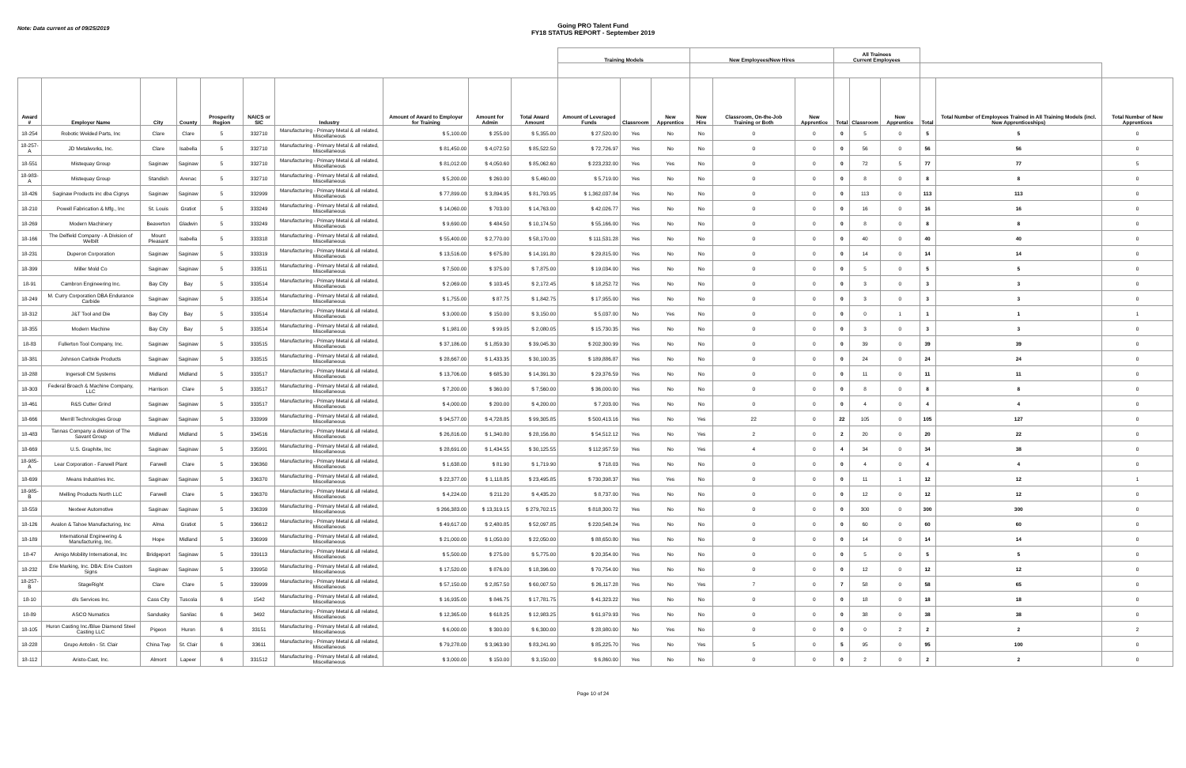Note: Data current as of 09/25/2019
Going PRO Talent Fund
FY18 STATUS REPORT - September 2019
| | | | | | | | | | | Training Models | | | New Employees/New Hires | | | All Trainees Current Employees | | | | | |
| --- | --- | --- | --- | --- | --- | --- | --- | --- | --- | --- | --- | --- | --- | --- | --- | --- | --- | --- | --- | --- | --- |
| Award # | Employer Name | City | County | Prosperity Region | NAICS or SIC | Industry | Amount of Award to Employer for Training | Amount for Admin | Total Award Amount | Amount of Leveraged Funds | Classroom | New Apprentice | New Hire | Classroom, On-the-Job Training or Both | New Apprentice | Total | Classroom | New Apprentice | Total | Total Number of Employees Trained in All Training Models (incl. New Apprenticeships) | Total Number of New Apprentices |
| 18-254 | Robotic Welded Parts, Inc | Clare | Clare | 5 | 332710 | Manufacturing - Primary Metal & all related, Miscellaneous | $ 5,100.00 | $ 255.00 | $ 5,355.00 | $ 27,520.00 | Yes | No | No | 0 | 0 | 0 | 5 | 0 | 5 | 5 | 0 |
| 18-257-A | JD Metalworks, Inc. | Clare | Isabella | 5 | 332710 | Manufacturing - Primary Metal & all related, Miscellaneous | $ 81,450.00 | $ 4,072.50 | $ 85,522.50 | $ 72,726.97 | Yes | No | No | 0 | 0 | 0 | 56 | 0 | 56 | 56 | 0 |
| 18-551 | Mistequay Group | Saginaw | Saginaw | 5 | 332710 | Manufacturing - Primary Metal & all related, Miscellaneous | $ 81,012.00 | $ 4,050.60 | $ 85,062.60 | $ 223,232.00 | Yes | Yes | No | 0 | 0 | 0 | 72 | 5 | 77 | 77 | 5 |
| 18-983-A | Mistequay Group | Standish | Arenac | 5 | 332710 | Manufacturing - Primary Metal & all related, Miscellaneous | $ 5,200.00 | $ 260.00 | $ 5,460.00 | $ 5,719.00 | Yes | No | No | 0 | 0 | 0 | 8 | 0 | 8 | 8 | 0 |
| 18-426 | Saginaw Products inc dba Cignys | Saginaw | Saginaw | 5 | 332999 | Manufacturing - Primary Metal & all related, Miscellaneous | $ 77,899.00 | $ 3,894.95 | $ 81,793.95 | $ 1,362,037.84 | Yes | No | No | 0 | 0 | 0 | 113 | 0 | 113 | 113 | 0 |
| 18-210 | Powell Fabrication & Mfg., Inc | St. Louis | Gratiot | 5 | 333249 | Manufacturing - Primary Metal & all related, Miscellaneous | $ 14,060.00 | $ 703.00 | $ 14,763.00 | $ 42,026.77 | Yes | No | No | 0 | 0 | 0 | 16 | 0 | 16 | 16 | 0 |
| 18-269 | Modern Machinery | Beaverton | Gladwin | 5 | 333249 | Manufacturing - Primary Metal & all related, Miscellaneous | $ 9,690.00 | $ 484.50 | $ 10,174.50 | $ 55,166.00 | Yes | No | No | 0 | 0 | 0 | 8 | 0 | 8 | 8 | 0 |
| 18-166 | The Delfield Company - A Division of Welbilt | Mount Pleasant | Isabella | 5 | 333318 | Manufacturing - Primary Metal & all related, Miscellaneous | $ 55,400.00 | $ 2,770.00 | $ 58,170.00 | $ 111,531.28 | Yes | No | No | 0 | 0 | 0 | 40 | 0 | 40 | 40 | 0 |
| 18-231 | Duperon Corporation | Saginaw | Saginaw | 5 | 333319 | Manufacturing - Primary Metal & all related, Miscellaneous | $ 13,516.00 | $ 675.80 | $ 14,191.80 | $ 29,815.00 | Yes | No | No | 0 | 0 | 0 | 14 | 0 | 14 | 14 | 0 |
| 18-399 | Miller Mold Co | Saginaw | Saginaw | 5 | 333511 | Manufacturing - Primary Metal & all related, Miscellaneous | $ 7,500.00 | $ 375.00 | $ 7,875.00 | $ 19,034.00 | Yes | No | No | 0 | 0 | 0 | 5 | 0 | 5 | 5 | 0 |
| 18-91 | Cambron Engineering Inc. | Bay City | Bay | 5 | 333514 | Manufacturing - Primary Metal & all related, Miscellaneous | $ 2,069.00 | $ 103.45 | $ 2,172.45 | $ 18,252.72 | Yes | No | No | 0 | 0 | 0 | 3 | 0 | 3 | 3 | 0 |
| 18-249 | M. Curry Corporation DBA Endurance Carbide | Saginaw | Saginaw | 5 | 333514 | Manufacturing - Primary Metal & all related, Miscellaneous | $ 1,755.00 | $ 87.75 | $ 1,842.75 | $ 17,955.00 | Yes | No | No | 0 | 0 | 0 | 3 | 0 | 3 | 3 | 0 |
| 18-312 | J&T Tool and Die | Bay City | Bay | 5 | 333514 | Manufacturing - Primary Metal & all related, Miscellaneous | $ 3,000.00 | $ 150.00 | $ 3,150.00 | $ 5,037.00 | No | Yes | No | 0 | 0 | 0 | 0 | 1 | 1 | 1 | 1 |
| 18-355 | Modern Machine | Bay City | Bay | 5 | 333514 | Manufacturing - Primary Metal & all related, Miscellaneous | $ 1,981.00 | $ 99.05 | $ 2,080.05 | $ 15,730.35 | Yes | No | No | 0 | 0 | 0 | 3 | 0 | 3 | 3 | 0 |
| 18-83 | Fullerton Tool Company, Inc. | Saginaw | Saginaw | 5 | 333515 | Manufacturing - Primary Metal & all related, Miscellaneous | $ 37,186.00 | $ 1,859.30 | $ 39,045.30 | $ 202,300.99 | Yes | No | No | 0 | 0 | 0 | 39 | 0 | 39 | 39 | 0 |
| 18-381 | Johnson Carbide Products | Saginaw | Saginaw | 5 | 333515 | Manufacturing - Primary Metal & all related, Miscellaneous | $ 28,667.00 | $ 1,433.35 | $ 30,100.35 | $ 189,886.87 | Yes | No | No | 0 | 0 | 0 | 24 | 0 | 24 | 24 | 0 |
| 18-288 | Ingersoll CM Systems | Midland | Midland | 5 | 333517 | Manufacturing - Primary Metal & all related, Miscellaneous | $ 13,706.00 | $ 685.30 | $ 14,391.30 | $ 29,376.59 | Yes | No | No | 0 | 0 | 0 | 11 | 0 | 11 | 11 | 0 |
| 18-303 | Federal Broach & Machine Company, LLC | Harrison | Clare | 5 | 333517 | Manufacturing - Primary Metal & all related, Miscellaneous | $ 7,200.00 | $ 360.00 | $ 7,560.00 | $ 36,000.00 | Yes | No | No | 0 | 0 | 0 | 8 | 0 | 8 | 8 | 0 |
| 18-461 | R&S Cutter Grind | Saginaw | Saginaw | 5 | 333517 | Manufacturing - Primary Metal & all related, Miscellaneous | $ 4,000.00 | $ 200.00 | $ 4,200.00 | $ 7,203.00 | Yes | No | No | 0 | 0 | 0 | 4 | 0 | 4 | 4 | 0 |
| 18-666 | Merrill Technologies Group | Saginaw | Saginaw | 5 | 333999 | Manufacturing - Primary Metal & all related, Miscellaneous | $ 94,577.00 | $ 4,728.85 | $ 99,305.85 | $ 500,413.16 | Yes | No | Yes | 22 | 0 | 22 | 105 | 0 | 105 | 127 | 0 |
| 18-483 | Tannas Company a division of The Savant Group | Midland | Midland | 5 | 334516 | Manufacturing - Primary Metal & all related, Miscellaneous | $ 26,816.00 | $ 1,340.80 | $ 28,156.80 | $ 54,512.12 | Yes | No | Yes | 2 | 0 | 2 | 20 | 0 | 20 | 22 | 0 |
| 18-669 | U.S. Graphite, Inc | Saginaw | Saginaw | 5 | 335991 | Manufacturing - Primary Metal & all related, Miscellaneous | $ 28,691.00 | $ 1,434.55 | $ 30,125.55 | $ 112,957.59 | Yes | No | Yes | 4 | 0 | 4 | 34 | 0 | 34 | 38 | 0 |
| 18-985-A | Lear Corporation - Farwell Plant | Farwell | Clare | 5 | 336360 | Manufacturing - Primary Metal & all related, Miscellaneous | $ 1,638.00 | $ 81.90 | $ 1,719.90 | $ 718.03 | Yes | No | No | 0 | 0 | 0 | 4 | 0 | 4 | 4 | 0 |
| 18-699 | Means Industries Inc. | Saginaw | Saginaw | 5 | 336370 | Manufacturing - Primary Metal & all related, Miscellaneous | $ 22,377.00 | $ 1,118.85 | $ 23,495.85 | $ 730,398.37 | Yes | Yes | No | 0 | 0 | 0 | 11 | 1 | 12 | 12 | 1 |
| 18-985-B | Melling Products North LLC | Farwell | Clare | 5 | 336370 | Manufacturing - Primary Metal & all related, Miscellaneous | $ 4,224.00 | $ 211.20 | $ 4,435.20 | $ 8,737.00 | Yes | No | No | 0 | 0 | 0 | 12 | 0 | 12 | 12 | 0 |
| 18-559 | Nexteer Automotive | Saginaw | Saginaw | 5 | 336399 | Manufacturing - Primary Metal & all related, Miscellaneous | $ 266,383.00 | $ 13,319.15 | $ 279,702.15 | $ 818,300.72 | Yes | No | No | 0 | 0 | 0 | 300 | 0 | 300 | 300 | 0 |
| 18-126 | Avalon & Tahoe Manufacturing, Inc | Alma | Gratiot | 5 | 336612 | Manufacturing - Primary Metal & all related, Miscellaneous | $ 49,617.00 | $ 2,480.85 | $ 52,097.85 | $ 220,548.24 | Yes | No | No | 0 | 0 | 0 | 60 | 0 | 60 | 60 | 0 |
| 18-189 | International Engineering & Manufacturing, Inc. | Hope | Midland | 5 | 336999 | Manufacturing - Primary Metal & all related, Miscellaneous | $ 21,000.00 | $ 1,050.00 | $ 22,050.00 | $ 88,650.80 | Yes | No | No | 0 | 0 | 0 | 14 | 0 | 14 | 14 | 0 |
| 18-47 | Amigo Mobility International, Inc | Bridgeport | Saginaw | 5 | 339113 | Manufacturing - Primary Metal & all related, Miscellaneous | $ 5,500.00 | $ 275.00 | $ 5,775.00 | $ 20,354.00 | Yes | No | No | 0 | 0 | 0 | 5 | 0 | 5 | 5 | 0 |
| 18-232 | Erie Marking, Inc. DBA: Erie Custom Signs | Saginaw | Saginaw | 5 | 339950 | Manufacturing - Primary Metal & all related, Miscellaneous | $ 17,520.00 | $ 876.00 | $ 18,396.00 | $ 70,754.00 | Yes | No | No | 0 | 0 | 0 | 12 | 0 | 12 | 12 | 0 |
| 18-257-B | StageRight | Clare | Clare | 5 | 339999 | Manufacturing - Primary Metal & all related, Miscellaneous | $ 57,150.00 | $ 2,857.50 | $ 60,007.50 | $ 26,117.28 | Yes | No | Yes | 7 | 0 | 7 | 58 | 0 | 58 | 65 | 0 |
| 18-10 | d/s Services Inc. | Cass City | Tuscola | 6 | 1542 | Manufacturing - Primary Metal & all related, Miscellaneous | $ 16,935.00 | $ 846.75 | $ 17,781.75 | $ 41,323.22 | Yes | No | No | 0 | 0 | 0 | 18 | 0 | 18 | 18 | 0 |
| 18-89 | ASCO Numatics | Sandusky | Sanilac | 6 | 3492 | Manufacturing - Primary Metal & all related, Miscellaneous | $ 12,365.00 | $ 618.25 | $ 12,983.25 | $ 61,979.93 | Yes | No | No | 0 | 0 | 0 | 38 | 0 | 38 | 38 | 0 |
| 18-105 | Huron Casting Inc./Blue Diamond Steel Casting LLC | Pigeon | Huron | 6 | 33151 | Manufacturing - Primary Metal & all related, Miscellaneous | $ 6,000.00 | $ 300.00 | $ 6,300.00 | $ 28,980.00 | No | Yes | No | 0 | 0 | 0 | 0 | 2 | 2 | 2 | 2 |
| 18-228 | Grupo Antolin - St. Clair | China Twp | St. Clair | 6 | 33611 | Manufacturing - Primary Metal & all related, Miscellaneous | $ 79,278.00 | $ 3,963.90 | $ 83,241.90 | $ 85,225.70 | Yes | No | Yes | 5 | 0 | 5 | 95 | 0 | 95 | 100 | 0 |
| 18-112 | Aristo-Cast, Inc. | Almont | Lapeer | 6 | 331512 | Manufacturing - Primary Metal & all related, Miscellaneous | $ 3,000.00 | $ 150.00 | $ 3,150.00 | $ 6,860.00 | Yes | No | No | 0 | 0 | 0 | 2 | 0 | 2 | 2 | 0 |
Page 10 of 24